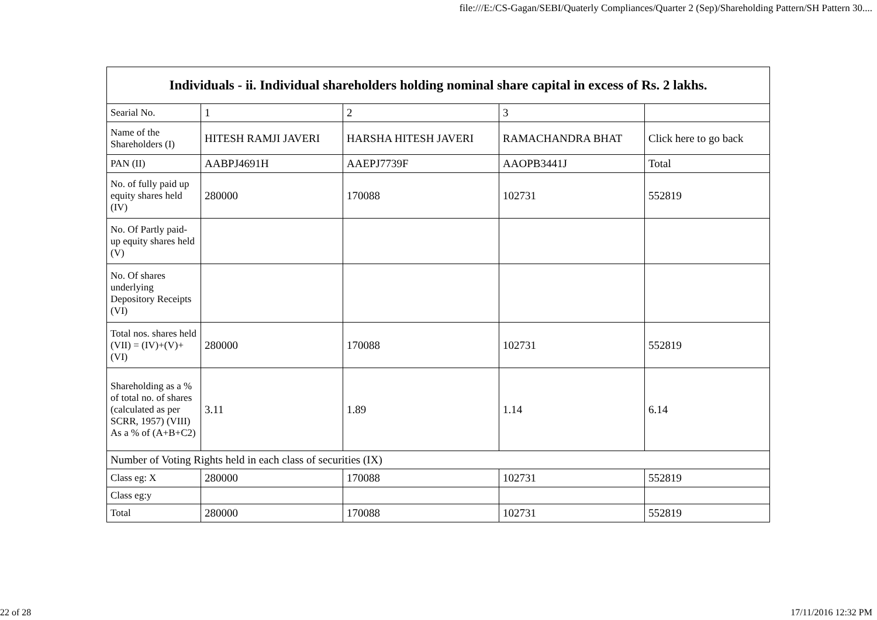file:///E:/CS-Gagan/SEBI/Quaterly Compliances/Quarter 2 (Sep)/Shareholding Pattern/SH Pattern 30....
| Individuals - ii. Individual shareholders holding nominal share capital in excess of Rs. 2 lakhs. | | | | |
| --- | --- | --- | --- | --- |
| Searial No. | 1 | 2 | 3 | |
| Name of the Shareholders (I) | HITESH RAMJI JAVERI | HARSHA HITESH JAVERI | RAMACHANDRA BHAT | Click here to go back |
| PAN (II) | AABPJ4691H | AAEPJ7739F | AAOPB3441J | Total |
| No. of fully paid up equity shares held (IV) | 280000 | 170088 | 102731 | 552819 |
| No. Of Partly paid-up equity shares held (V) | | | | |
| No. Of shares underlying Depository Receipts (VI) | | | | |
| Total nos. shares held (VII) = (IV)+(V)+ (VI) | 280000 | 170088 | 102731 | 552819 |
| Shareholding as a % of total no. of shares (calculated as per SCRR, 1957) (VIII) As a % of (A+B+C2) | 3.11 | 1.89 | 1.14 | 6.14 |
| Number of Voting Rights held in each class of securities (IX) | | | | |
| Class eg: X | 280000 | 170088 | 102731 | 552819 |
| Class eg:y | | | | |
| Total | 280000 | 170088 | 102731 | 552819 |
22 of 28 17/11/2016 12:32 PM